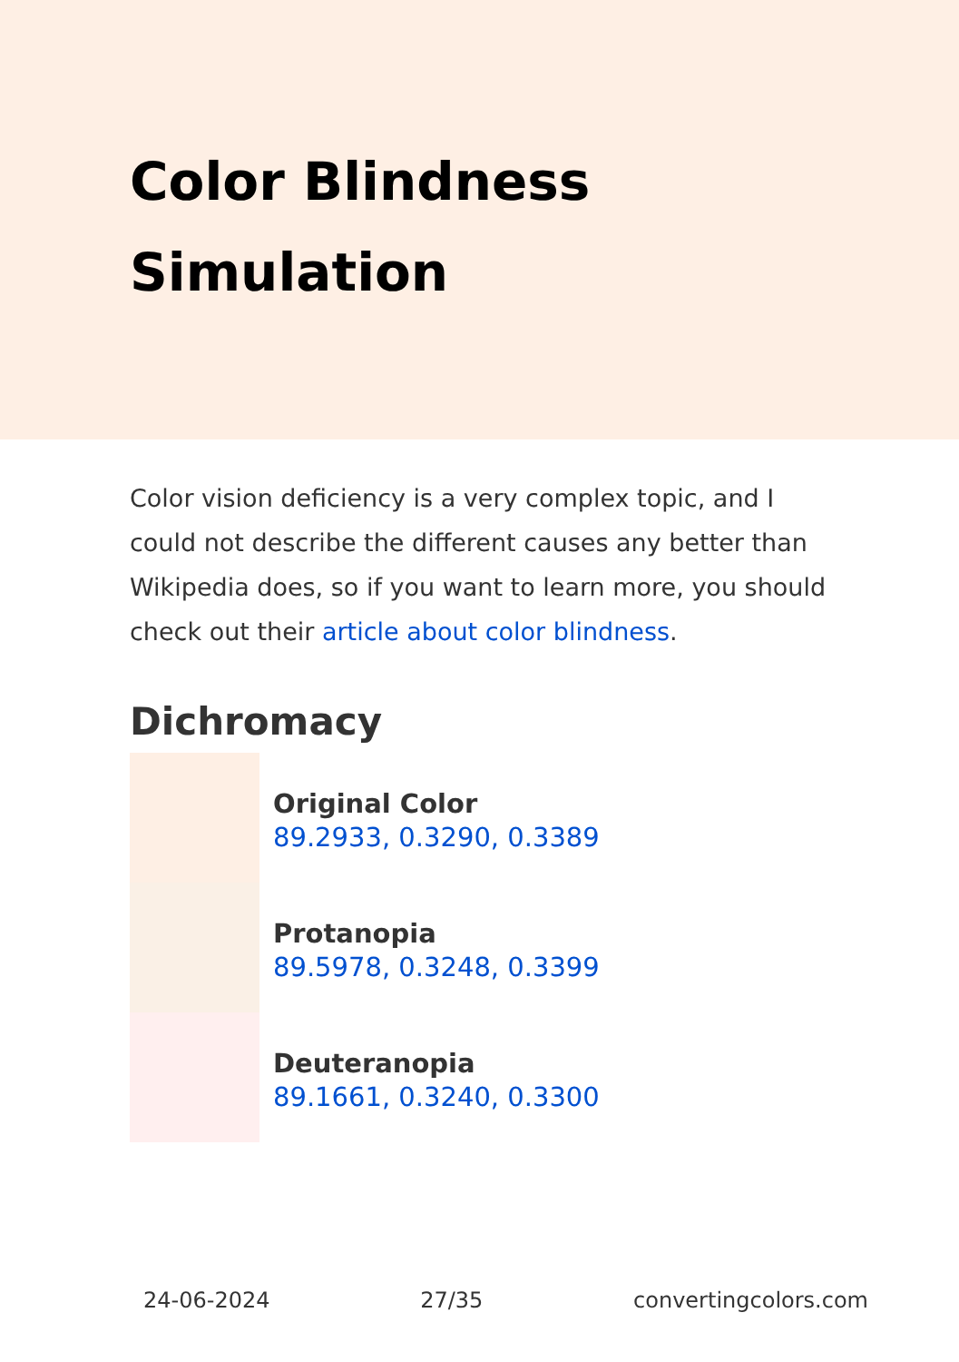Color Blindness
Simulation
Color vision deficiency is a very complex topic, and I could not describe the different causes any better than Wikipedia does, so if you want to learn more, you should check out their article about color blindness.
Dichromacy
Original Color
89.2933, 0.3290, 0.3389
Protanopia
89.5978, 0.3248, 0.3399
Deuteranopia
89.1661, 0.3240, 0.3300
24-06-2024 27/35 convertingcolors.com